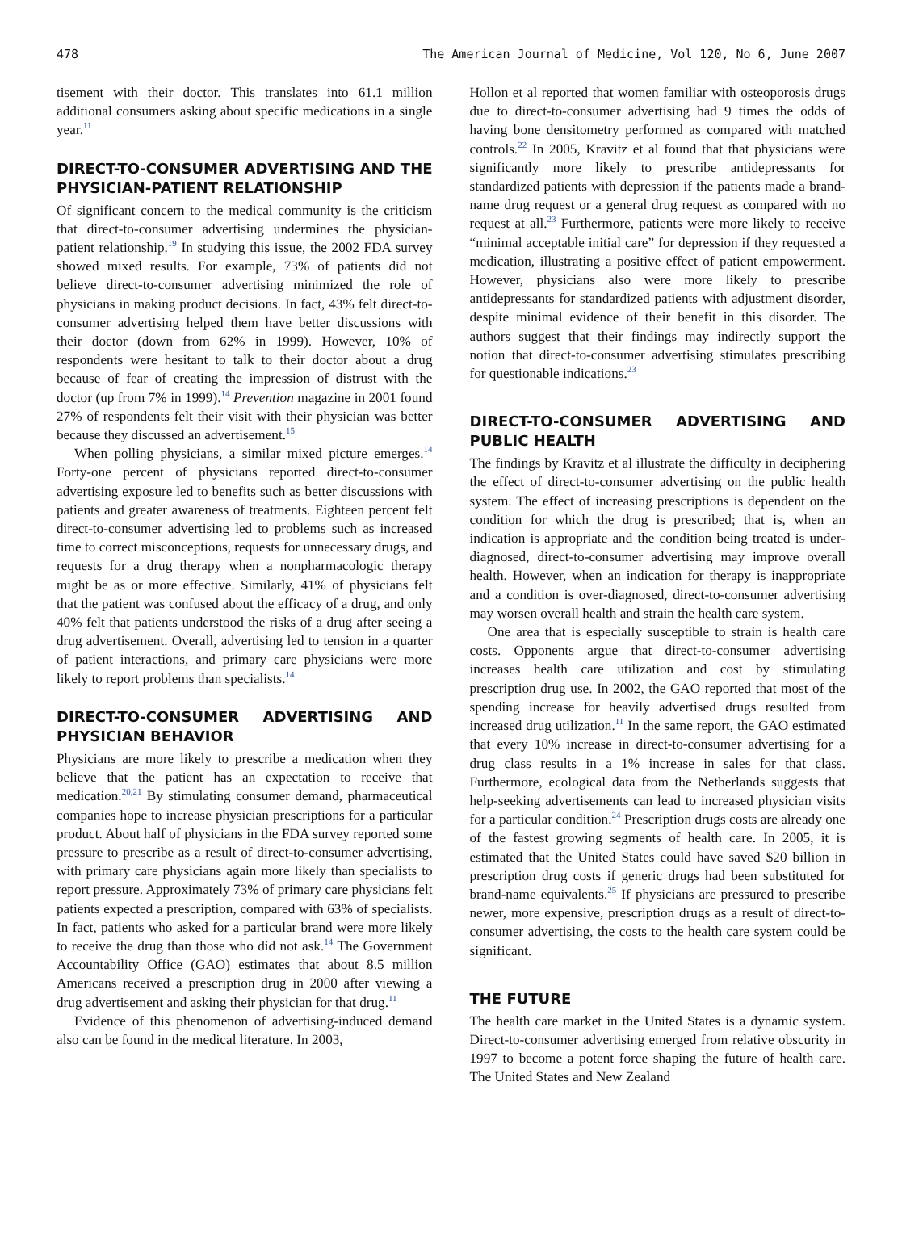478 The American Journal of Medicine, Vol 120, No 6, June 2007
tisement with their doctor. This translates into 61.1 million additional consumers asking about specific medications in a single year.<sup>11</sup>
DIRECT-TO-CONSUMER ADVERTISING AND THE PHYSICIAN-PATIENT RELATIONSHIP
Of significant concern to the medical community is the criticism that direct-to-consumer advertising undermines the physician-patient relationship.<sup>19</sup> In studying this issue, the 2002 FDA survey showed mixed results. For example, 73% of patients did not believe direct-to-consumer advertising minimized the role of physicians in making product decisions. In fact, 43% felt direct-to-consumer advertising helped them have better discussions with their doctor (down from 62% in 1999). However, 10% of respondents were hesitant to talk to their doctor about a drug because of fear of creating the impression of distrust with the doctor (up from 7% in 1999).<sup>14</sup> Prevention magazine in 2001 found 27% of respondents felt their visit with their physician was better because they discussed an advertisement.<sup>15</sup>
When polling physicians, a similar mixed picture emerges.<sup>14</sup> Forty-one percent of physicians reported direct-to-consumer advertising exposure led to benefits such as better discussions with patients and greater awareness of treatments. Eighteen percent felt direct-to-consumer advertising led to problems such as increased time to correct misconceptions, requests for unnecessary drugs, and requests for a drug therapy when a nonpharmacologic therapy might be as or more effective. Similarly, 41% of physicians felt that the patient was confused about the efficacy of a drug, and only 40% felt that patients understood the risks of a drug after seeing a drug advertisement. Overall, advertising led to tension in a quarter of patient interactions, and primary care physicians were more likely to report problems than specialists.<sup>14</sup>
DIRECT-TO-CONSUMER ADVERTISING AND PHYSICIAN BEHAVIOR
Physicians are more likely to prescribe a medication when they believe that the patient has an expectation to receive that medication.<sup>20,21</sup> By stimulating consumer demand, pharmaceutical companies hope to increase physician prescriptions for a particular product. About half of physicians in the FDA survey reported some pressure to prescribe as a result of direct-to-consumer advertising, with primary care physicians again more likely than specialists to report pressure. Approximately 73% of primary care physicians felt patients expected a prescription, compared with 63% of specialists. In fact, patients who asked for a particular brand were more likely to receive the drug than those who did not ask.<sup>14</sup> The Government Accountability Office (GAO) estimates that about 8.5 million Americans received a prescription drug in 2000 after viewing a drug advertisement and asking their physician for that drug.<sup>11</sup>
Evidence of this phenomenon of advertising-induced demand also can be found in the medical literature. In 2003,
Hollon et al reported that women familiar with osteoporosis drugs due to direct-to-consumer advertising had 9 times the odds of having bone densitometry performed as compared with matched controls.<sup>22</sup> In 2005, Kravitz et al found that that physicians were significantly more likely to prescribe antidepressants for standardized patients with depression if the patients made a brand-name drug request or a general drug request as compared with no request at all.<sup>23</sup> Furthermore, patients were more likely to receive “minimal acceptable initial care” for depression if they requested a medication, illustrating a positive effect of patient empowerment. However, physicians also were more likely to prescribe antidepressants for standardized patients with adjustment disorder, despite minimal evidence of their benefit in this disorder. The authors suggest that their findings may indirectly support the notion that direct-to-consumer advertising stimulates prescribing for questionable indications.<sup>23</sup>
DIRECT-TO-CONSUMER ADVERTISING AND PUBLIC HEALTH
The findings by Kravitz et al illustrate the difficulty in deciphering the effect of direct-to-consumer advertising on the public health system. The effect of increasing prescriptions is dependent on the condition for which the drug is prescribed; that is, when an indication is appropriate and the condition being treated is under-diagnosed, direct-to-consumer advertising may improve overall health. However, when an indication for therapy is inappropriate and a condition is over-diagnosed, direct-to-consumer advertising may worsen overall health and strain the health care system.
One area that is especially susceptible to strain is health care costs. Opponents argue that direct-to-consumer advertising increases health care utilization and cost by stimulating prescription drug use. In 2002, the GAO reported that most of the spending increase for heavily advertised drugs resulted from increased drug utilization.<sup>11</sup> In the same report, the GAO estimated that every 10% increase in direct-to-consumer advertising for a drug class results in a 1% increase in sales for that class. Furthermore, ecological data from the Netherlands suggests that help-seeking advertisements can lead to increased physician visits for a particular condition.<sup>24</sup> Prescription drugs costs are already one of the fastest growing segments of health care. In 2005, it is estimated that the United States could have saved $20 billion in prescription drug costs if generic drugs had been substituted for brand-name equivalents.<sup>25</sup> If physicians are pressured to prescribe newer, more expensive, prescription drugs as a result of direct-to-consumer advertising, the costs to the health care system could be significant.
THE FUTURE
The health care market in the United States is a dynamic system. Direct-to-consumer advertising emerged from relative obscurity in 1997 to become a potent force shaping the future of health care. The United States and New Zealand